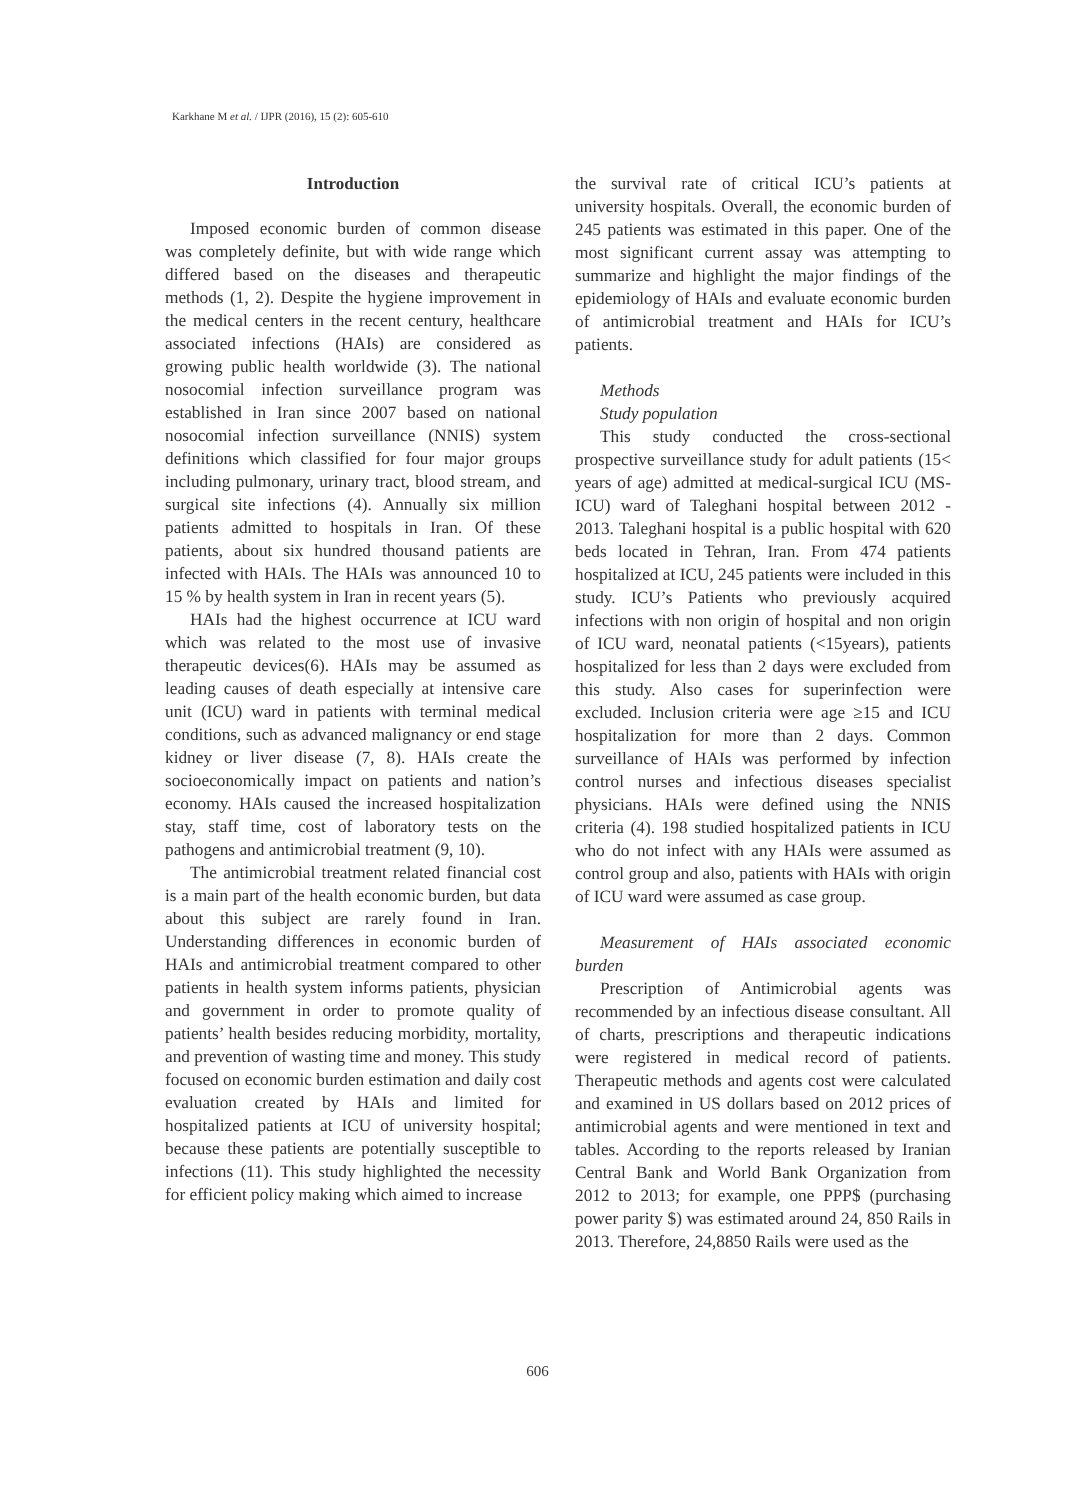Karkhane M et al. / IJPR (2016), 15 (2): 605-610
Introduction
Imposed economic burden of common disease was completely definite, but with wide range which differed based on the diseases and therapeutic methods (1, 2). Despite the hygiene improvement in the medical centers in the recent century, healthcare associated infections (HAIs) are considered as growing public health worldwide (3). The national nosocomial infection surveillance program was established in Iran since 2007 based on national nosocomial infection surveillance (NNIS) system definitions which classified for four major groups including pulmonary, urinary tract, blood stream, and surgical site infections (4). Annually six million patients admitted to hospitals in Iran. Of these patients, about six hundred thousand patients are infected with HAIs. The HAIs was announced 10 to 15 % by health system in Iran in recent years (5).
HAIs had the highest occurrence at ICU ward which was related to the most use of invasive therapeutic devices(6). HAIs may be assumed as leading causes of death especially at intensive care unit (ICU) ward in patients with terminal medical conditions, such as advanced malignancy or end stage kidney or liver disease (7, 8). HAIs create the socioeconomically impact on patients and nation’s economy. HAIs caused the increased hospitalization stay, staff time, cost of laboratory tests on the pathogens and antimicrobial treatment (9, 10).
The antimicrobial treatment related financial cost is a main part of the health economic burden, but data about this subject are rarely found in Iran. Understanding differences in economic burden of HAIs and antimicrobial treatment compared to other patients in health system informs patients, physician and government in order to promote quality of patients’ health besides reducing morbidity, mortality, and prevention of wasting time and money. This study focused on economic burden estimation and daily cost evaluation created by HAIs and limited for hospitalized patients at ICU of university hospital; because these patients are potentially susceptible to infections (11). This study highlighted the necessity for efficient policy making which aimed to increase
the survival rate of critical ICU’s patients at university hospitals. Overall, the economic burden of 245 patients was estimated in this paper. One of the most significant current assay was attempting to summarize and highlight the major findings of the epidemiology of HAIs and evaluate economic burden of antimicrobial treatment and HAIs for ICU’s patients.
Methods
Study population
This study conducted the cross-sectional prospective surveillance study for adult patients (15< years of age) admitted at medical-surgical ICU (MS-ICU) ward of Taleghani hospital between 2012 - 2013. Taleghani hospital is a public hospital with 620 beds located in Tehran, Iran. From 474 patients hospitalized at ICU, 245 patients were included in this study. ICU’s Patients who previously acquired infections with non origin of hospital and non origin of ICU ward, neonatal patients (<15years), patients hospitalized for less than 2 days were excluded from this study. Also cases for superinfection were excluded. Inclusion criteria were age ≥15 and ICU hospitalization for more than 2 days. Common surveillance of HAIs was performed by infection control nurses and infectious diseases specialist physicians. HAIs were defined using the NNIS criteria (4). 198 studied hospitalized patients in ICU who do not infect with any HAIs were assumed as control group and also, patients with HAIs with origin of ICU ward were assumed as case group.
Measurement of HAIs associated economic burden
Prescription of Antimicrobial agents was recommended by an infectious disease consultant. All of charts, prescriptions and therapeutic indications were registered in medical record of patients. Therapeutic methods and agents cost were calculated and examined in US dollars based on 2012 prices of antimicrobial agents and were mentioned in text and tables. According to the reports released by Iranian Central Bank and World Bank Organization from 2012 to 2013; for example, one PPP$ (purchasing power parity $) was estimated around 24, 850 Rails in 2013. Therefore, 24,8850 Rails were used as the
606